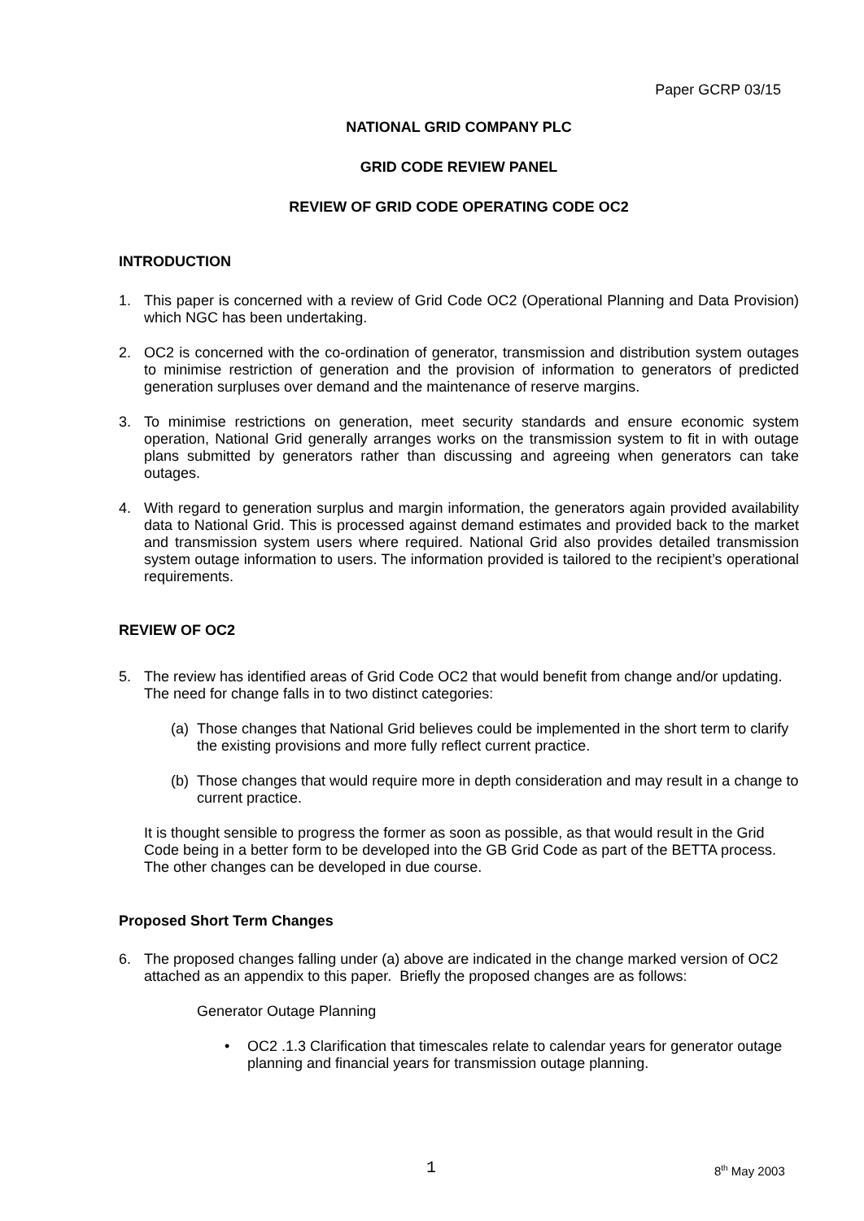Paper GCRP 03/15
NATIONAL GRID COMPANY PLC
GRID CODE REVIEW PANEL
REVIEW OF GRID CODE OPERATING CODE OC2
INTRODUCTION
1. This paper is concerned with a review of Grid Code OC2 (Operational Planning and Data Provision) which NGC has been undertaking.
2. OC2 is concerned with the co-ordination of generator, transmission and distribution system outages to minimise restriction of generation and the provision of information to generators of predicted generation surpluses over demand and the maintenance of reserve margins.
3. To minimise restrictions on generation, meet security standards and ensure economic system operation, National Grid generally arranges works on the transmission system to fit in with outage plans submitted by generators rather than discussing and agreeing when generators can take outages.
4. With regard to generation surplus and margin information, the generators again provided availability data to National Grid. This is processed against demand estimates and provided back to the market and transmission system users where required. National Grid also provides detailed transmission system outage information to users. The information provided is tailored to the recipient’s operational requirements.
REVIEW OF OC2
5. The review has identified areas of Grid Code OC2 that would benefit from change and/or updating. The need for change falls in to two distinct categories:
(a)
Those changes that National Grid believes could be implemented in the short term to clarify the existing provisions and more fully reflect current practice.
(b)
Those changes that would require more in depth consideration and may result in a change to current practice.
It is thought sensible to progress the former as soon as possible, as that would result in the Grid Code being in a better form to be developed into the GB Grid Code as part of the BETTA process. The other changes can be developed in due course.
Proposed Short Term Changes
6. The proposed changes falling under (a) above are indicated in the change marked version of OC2 attached as an appendix to this paper. Briefly the proposed changes are as follows:
Generator Outage Planning
• OC2 .1.3 Clarification that timescales relate to calendar years for generator outage planning and financial years for transmission outage planning.
1 8<sup>th</sup> May 2003